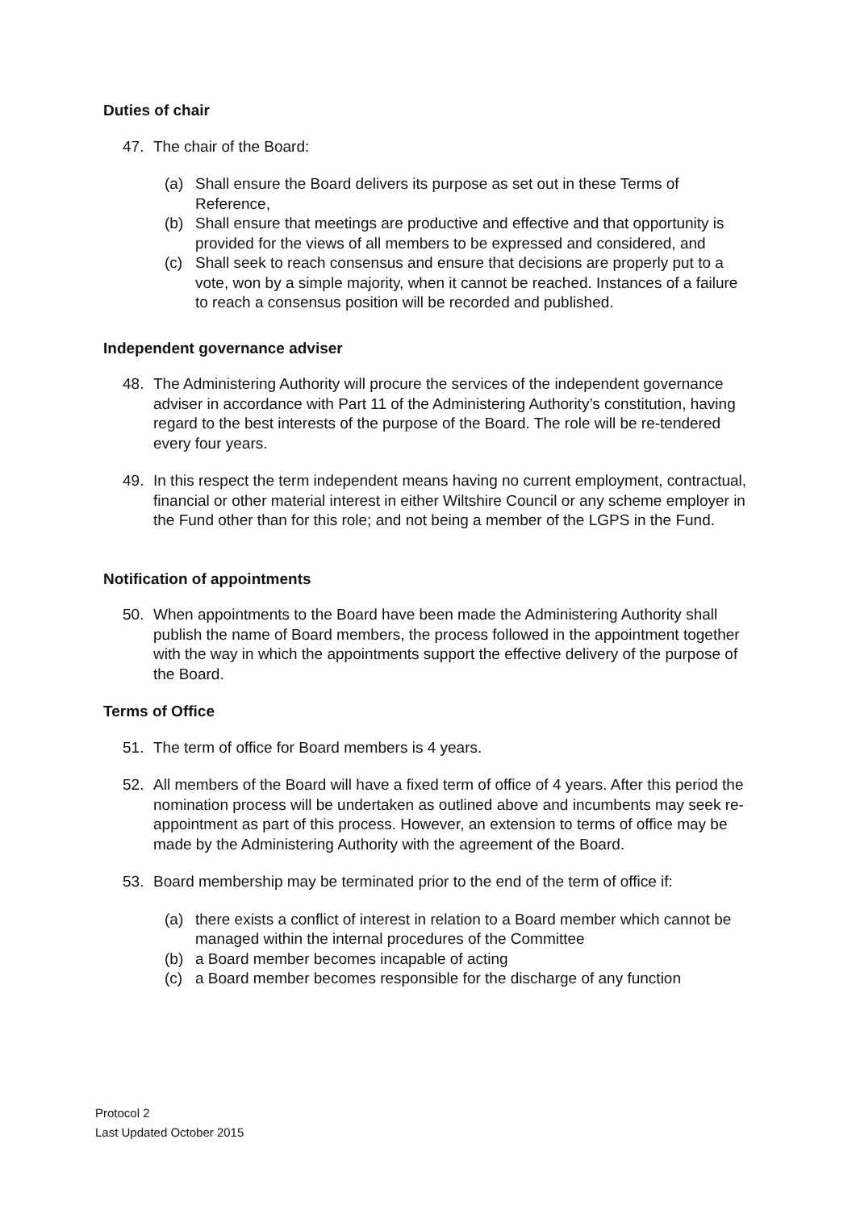Duties of chair
47. The chair of the Board:
(a) Shall ensure the Board delivers its purpose as set out in these Terms of Reference,
(b) Shall ensure that meetings are productive and effective and that opportunity is provided for the views of all members to be expressed and considered, and
(c) Shall seek to reach consensus and ensure that decisions are properly put to a vote, won by a simple majority, when it cannot be reached. Instances of a failure to reach a consensus position will be recorded and published.
Independent governance adviser
48. The Administering Authority will procure the services of the independent governance adviser in accordance with Part 11 of the Administering Authority’s constitution, having regard to the best interests of the purpose of the Board. The role will be re-tendered every four years.
49. In this respect the term independent means having no current employment, contractual, financial or other material interest in either Wiltshire Council or any scheme employer in the Fund other than for this role; and not being a member of the LGPS in the Fund.
Notification of appointments
50. When appointments to the Board have been made the Administering Authority shall publish the name of Board members, the process followed in the appointment together with the way in which the appointments support the effective delivery of the purpose of the Board.
Terms of Office
51. The term of office for Board members is 4 years.
52. All members of the Board will have a fixed term of office of 4 years. After this period the nomination process will be undertaken as outlined above and incumbents may seek re-appointment as part of this process. However, an extension to terms of office may be made by the Administering Authority with the agreement of the Board.
53. Board membership may be terminated prior to the end of the term of office if:
(a) there exists a conflict of interest in relation to a Board member which cannot be managed within the internal procedures of the Committee
(b) a Board member becomes incapable of acting
(c) a Board member becomes responsible for the discharge of any function
Protocol 2
Last Updated October 2015